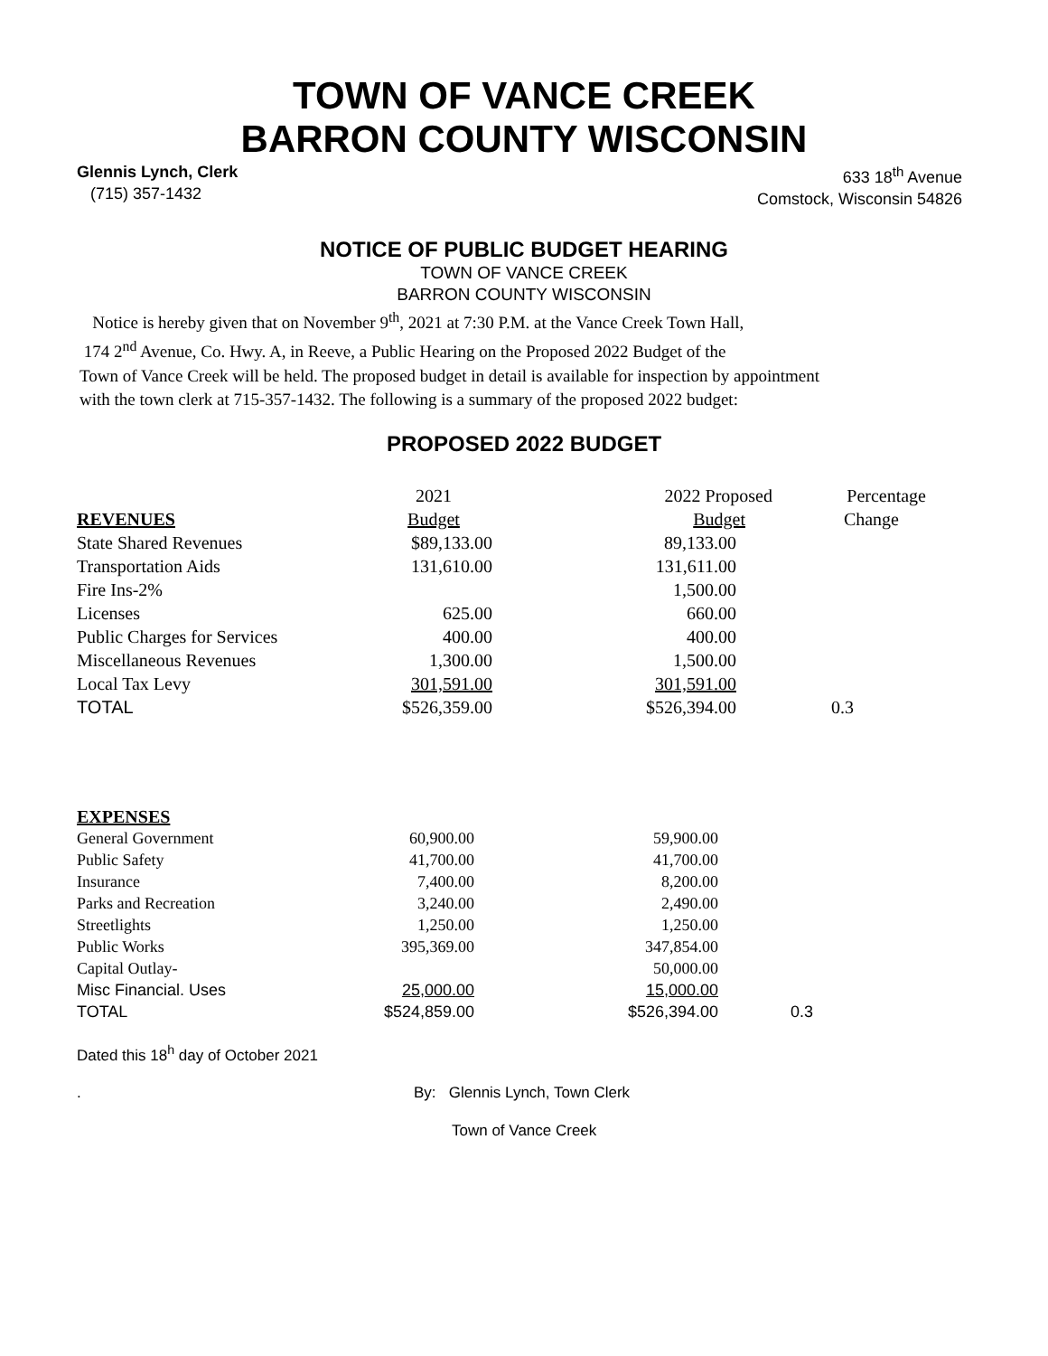TOWN OF VANCE CREEK
BARRON COUNTY WISCONSIN
Glennis Lynch, Clerk
(715) 357-1432
633 18<sup>th</sup> Avenue
Comstock, Wisconsin 54826
NOTICE OF PUBLIC BUDGET HEARING
TOWN OF VANCE CREEK
BARRON COUNTY WISCONSIN
Notice is hereby given that on November 9<sup>th</sup>, 2021 at 7:30 P.M. at the Vance Creek Town Hall,
174 2<sup>nd</sup> Avenue, Co. Hwy. A, in Reeve, a Public Hearing on the Proposed 2022 Budget of the
Town of Vance Creek will be held. The proposed budget in detail is available for inspection by appointment
with the town clerk at 715-357-1432. The following is a summary of the proposed 2022 budget:
PROPOSED 2022 BUDGET
| | 2021 | 2022 Proposed | Percentage |
| REVENUES | Budget | Budget | Change |
| State Shared Revenues | $89,133.00 | 89,133.00 | |
| Transportation Aids | 131,610.00 | 131,611.00 | |
| Fire Ins-2% | | 1,500.00 | |
| Licenses | 625.00 | 660.00 | |
| Public Charges for Services | 400.00 | 400.00 | |
| Miscellaneous Revenues | 1,300.00 | 1,500.00 | |
| Local Tax Levy | 301,591.00 | 301,591.00 | |
| TOTAL | $526,359.00 | $526,394.00 | 0.3 |
| EXPENSES | | | |
| General Government | 60,900.00 | 59,900.00 | |
| Public Safety | 41,700.00 | 41,700.00 | |
| Insurance | 7,400.00 | 8,200.00 | |
| Parks and Recreation | 3,240.00 | 2,490.00 | |
| Streetlights | 1,250.00 | 1,250.00 | |
| Public Works | 395,369.00 | 347,854.00 | |
| Capital Outlay- | | 50,000.00 | |
| Misc Financial. Uses | 25,000.00 | 15,000.00 | |
| TOTAL | $524,859.00 | $526,394.00 | 0.3 |
Dated this 18<sup>h</sup> day of October 2021
. By: Glennis Lynch, Town Clerk
Town of Vance Creek